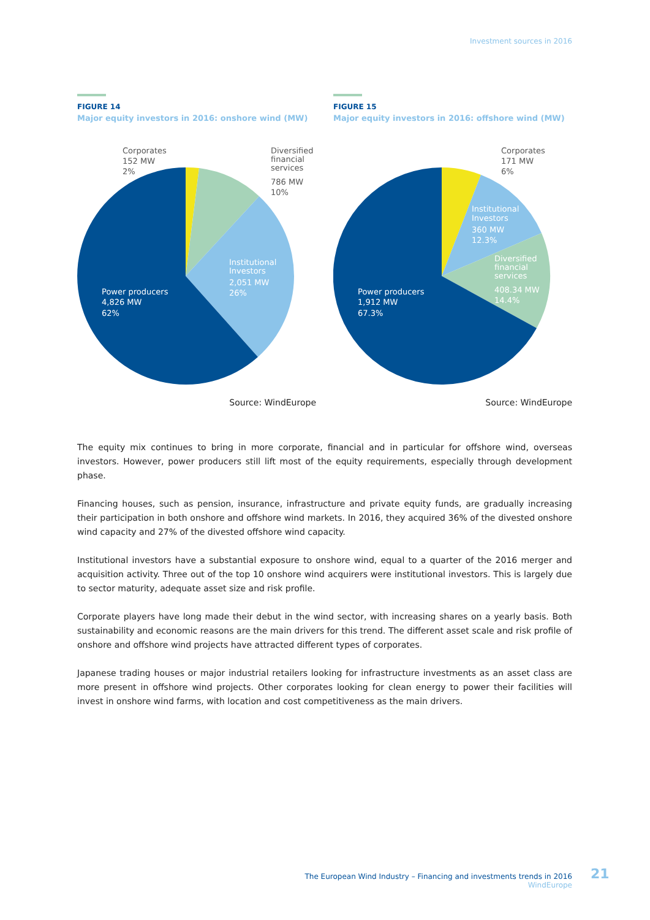Investment sources in 2016
FIGURE 14
Major equity investors in 2016: onshore wind (MW)
Corporates
152 MW
2%
Diversified
financial
services
786 MW
10%
Institutional
Investors
2,051 MW
26%
Power producers
4,826 MW
62%
Source: WindEurope
FIGURE 15
Major equity investors in 2016: offshore wind (MW)
Corporates
171 MW
6%
Institutional
Investors
360 MW
12.3%
Diversified
financial
services
408.34 MW
14.4%
Power producers
1,912 MW
67.3%
Source: WindEurope
The equity mix continues to bring in more corporate, financial and in particular for offshore wind, overseas investors. However, power producers still lift most of the equity requirements, especially through development phase.
Financing houses, such as pension, insurance, infrastructure and private equity funds, are gradually increasing their participation in both onshore and offshore wind markets. In 2016, they acquired 36% of the divested onshore wind capacity and 27% of the divested offshore wind capacity.
Institutional investors have a substantial exposure to onshore wind, equal to a quarter of the 2016 merger and acquisition activity. Three out of the top 10 onshore wind acquirers were institutional investors. This is largely due to sector maturity, adequate asset size and risk profile.
Corporate players have long made their debut in the wind sector, with increasing shares on a yearly basis. Both sustainability and economic reasons are the main drivers for this trend. The different asset scale and risk profile of onshore and offshore wind projects have attracted different types of corporates.
Japanese trading houses or major industrial retailers looking for infrastructure investments as an asset class are more present in offshore wind projects. Other corporates looking for clean energy to power their facilities will invest in onshore wind farms, with location and cost competitiveness as the main drivers.
The European Wind Industry – Financing and investments trends in 2016
WindEurope
21